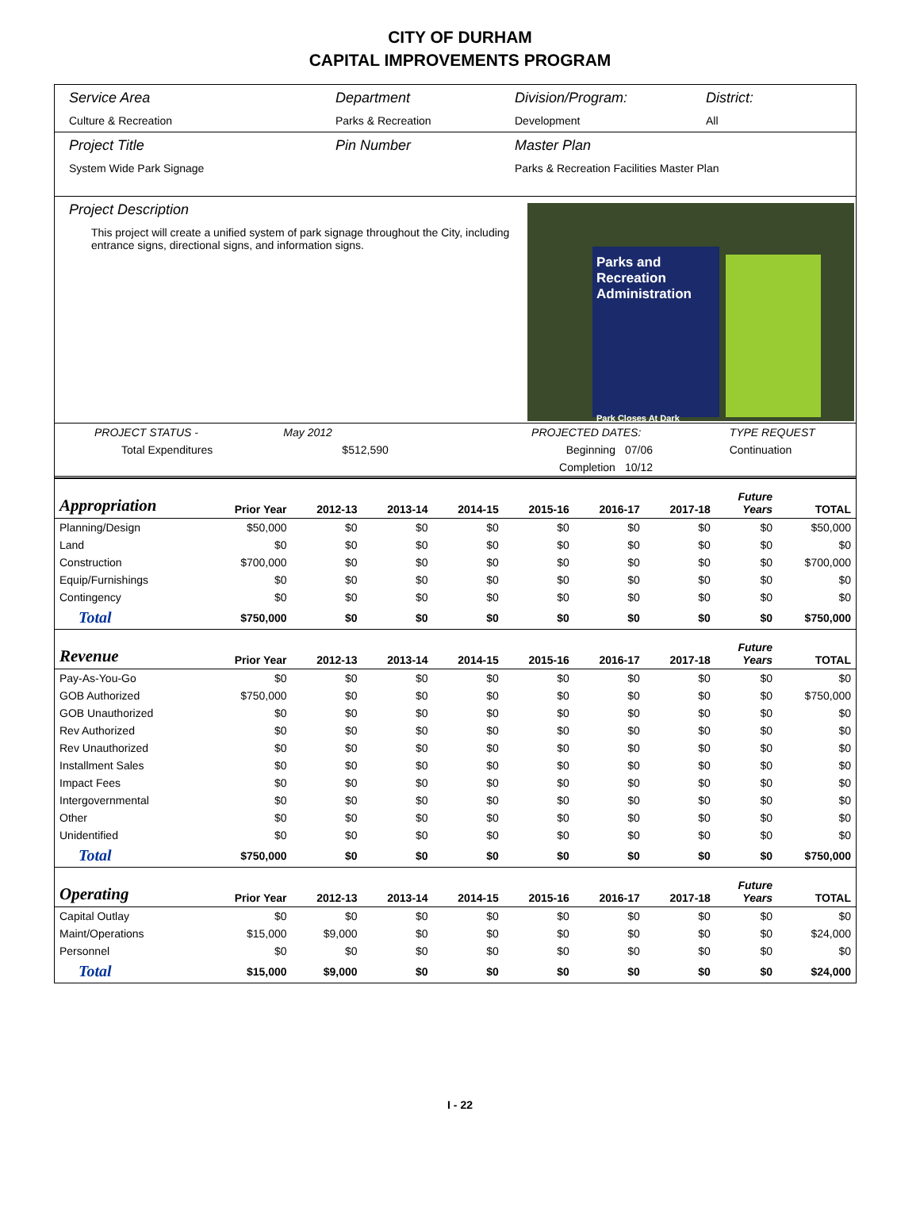CITY OF DURHAM
CAPITAL IMPROVEMENTS PROGRAM
Service Area
Culture & Recreation
Department
Parks & Recreation
Division/Program:
Development
District:
All
Project Title
System Wide Park Signage
Pin Number Master Plan
Parks & Recreation Facilities Master Plan
Project Description
This project will create a unified system of park signage throughout the City, including entrance signs, directional signs, and information signs.
Parks and Recreation Administration
Park Closes At Dark
| PROJECT STATUS - | May 2012 | PROJECTED DATES: | | TYPE REQUEST |
| Total Expenditures | $512,590 | Beginning | 07/06 | Continuation |
| | | Completion | 10/12 | |
| Appropriation | Prior Year | 2012-13 | 2013-14 | 2014-15 | 2015-16 | 2016-17 | 2017-18 | Future Years | TOTAL |
| --- | --- | --- | --- | --- | --- | --- | --- | --- | --- |
| Planning/Design | $50,000 | $0 | $0 | $0 | $0 | $0 | $0 | $0 | $50,000 |
| Land | $0 | $0 | $0 | $0 | $0 | $0 | $0 | $0 | $0 |
| Construction | $700,000 | $0 | $0 | $0 | $0 | $0 | $0 | $0 | $700,000 |
| Equip/Furnishings | $0 | $0 | $0 | $0 | $0 | $0 | $0 | $0 | $0 |
| Contingency | $0 | $0 | $0 | $0 | $0 | $0 | $0 | $0 | $0 |
| Total | $750,000 | $0 | $0 | $0 | $0 | $0 | $0 | $0 | $750,000 |
| Revenue | Prior Year | 2012-13 | 2013-14 | 2014-15 | 2015-16 | 2016-17 | 2017-18 | Future Years | TOTAL |
| Pay-As-You-Go | $0 | $0 | $0 | $0 | $0 | $0 | $0 | $0 | $0 |
| GOB Authorized | $750,000 | $0 | $0 | $0 | $0 | $0 | $0 | $0 | $750,000 |
| GOB Unauthorized | $0 | $0 | $0 | $0 | $0 | $0 | $0 | $0 | $0 |
| Rev Authorized | $0 | $0 | $0 | $0 | $0 | $0 | $0 | $0 | $0 |
| Rev Unauthorized | $0 | $0 | $0 | $0 | $0 | $0 | $0 | $0 | $0 |
| Installment Sales | $0 | $0 | $0 | $0 | $0 | $0 | $0 | $0 | $0 |
| Impact Fees | $0 | $0 | $0 | $0 | $0 | $0 | $0 | $0 | $0 |
| Intergovernmental | $0 | $0 | $0 | $0 | $0 | $0 | $0 | $0 | $0 |
| Other | $0 | $0 | $0 | $0 | $0 | $0 | $0 | $0 | $0 |
| Unidentified | $0 | $0 | $0 | $0 | $0 | $0 | $0 | $0 | $0 |
| Total | $750,000 | $0 | $0 | $0 | $0 | $0 | $0 | $0 | $750,000 |
| Operating | Prior Year | 2012-13 | 2013-14 | 2014-15 | 2015-16 | 2016-17 | 2017-18 | Future Years | TOTAL |
| Capital Outlay | $0 | $0 | $0 | $0 | $0 | $0 | $0 | $0 | $0 |
| Maint/Operations | $15,000 | $9,000 | $0 | $0 | $0 | $0 | $0 | $0 | $24,000 |
| Personnel | $0 | $0 | $0 | $0 | $0 | $0 | $0 | $0 | $0 |
| Total | $15,000 | $9,000 | $0 | $0 | $0 | $0 | $0 | $0 | $24,000 |
I - 22